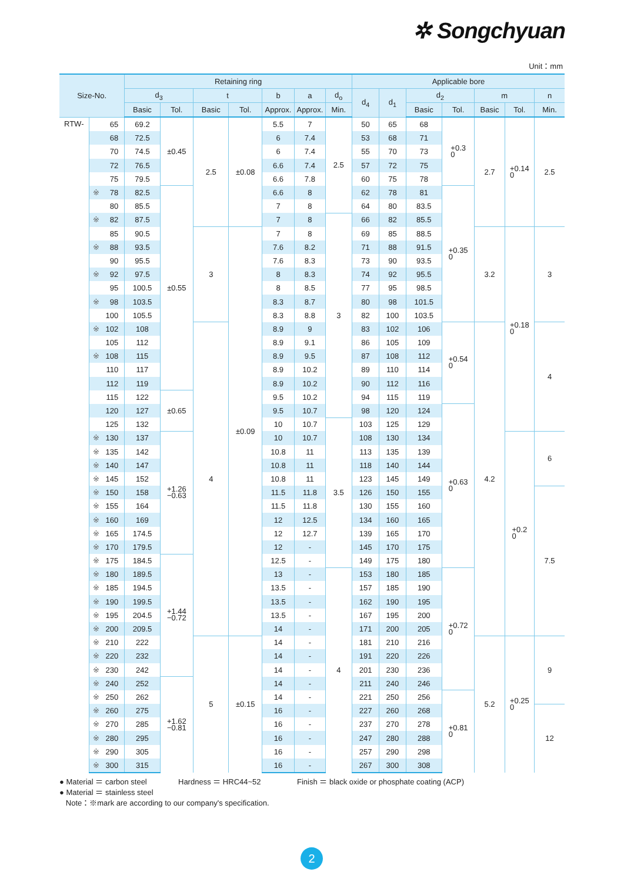✲ Songchyuan
Unit：mm
| Size-No. | | Retaining ring | | | | | | | Applicable bore | | | | | | |
| --- | --- | --- | --- | --- | --- | --- | --- | --- | --- | --- | --- | --- | --- | --- | --- |
| | | d<sub>3</sub> | | t | | b | a | d<sub>o</sub> | d<sub>4</sub> | d<sub>1</sub> | d<sub>2</sub> | | m | | n |
| | | Basic | Tol. | Basic | Tol. | Approx. | Approx. | Min. | | | Basic | Tol. | Basic | Tol. | Min. |
| RTW- | 65 | 69.2 | ±0.45 | 2.5 | ±0.08 | 5.5 | 7 | 2.5 | 50 | 65 | 68 | +0.3 0 | 2.7 | +0.14 0 | 2.5 |
| | 68 | 72.5 | | | | 6 | 7.4 | | 53 | 68 | 71 | | | | |
| | 70 | 74.5 | | | | 6 | 7.4 | | 55 | 70 | 73 | | | | |
| | 72 | 76.5 | | | | 6.6 | 7.4 | | 57 | 72 | 75 | | | | |
| | 75 | 79.5 | | | | 6.6 | 7.8 | | 60 | 75 | 78 | | | | |
| | ※ 78 | 82.5 | ±0.55 | | | 6.6 | 8 | | 62 | 78 | 81 | +0.35 0 | | | |
| | 80 | 85.5 | | | | 7 | 8 | | 64 | 80 | 83.5 | | | | |
| | ※ 82 | 87.5 | | | | 7 | 8 | 3 | 66 | 82 | 85.5 | | | | |
| | 85 | 90.5 | | 3 | ±0.09 | 7 | 8 | | 69 | 85 | 88.5 | | 3.2 | +0.18 0 | 3 |
| | ※ 88 | 93.5 | | | | 7.6 | 8.2 | | 71 | 88 | 91.5 | | | | |
| | 90 | 95.5 | | | | 7.6 | 8.3 | | 73 | 90 | 93.5 | | | | |
| | ※ 92 | 97.5 | | | | 8 | 8.3 | | 74 | 92 | 95.5 | | | | |
| | 95 | 100.5 | | | | 8 | 8.5 | | 77 | 95 | 98.5 | | | | |
| | ※ 98 | 103.5 | | | | 8.3 | 8.7 | | 80 | 98 | 101.5 | | | | |
| | 100 | 105.5 | | | | 8.3 | 8.8 | | 82 | 100 | 103.5 | | | | |
| | ※ 102 | 108 | | 4 | | 8.9 | 9 | | 83 | 102 | 106 | +0.54 0 | 4.2 | | 4 |
| | 105 | 112 | | | | 8.9 | 9.1 | | 86 | 105 | 109 | | | | |
| | ※ 108 | 115 | | | | 8.9 | 9.5 | | 87 | 108 | 112 | | | | |
| | 110 | 117 | | | | 8.9 | 10.2 | | 89 | 110 | 114 | | | | |
| | 112 | 119 | | | | 8.9 | 10.2 | | 90 | 112 | 116 | | | | |
| | 115 | 122 | ±0.65 | | | 9.5 | 10.2 | | 94 | 115 | 119 | | | | |
| | 120 | 127 | | | | 9.5 | 10.7 | | 98 | 120 | 124 | +0.63 0 | | | |
| | 125 | 132 | | | | 10 | 10.7 | 3.5 | 103 | 125 | 129 | | | | |
| | ※ 130 | 137 | +1.26 −0.63 | | | 10 | 10.7 | | 108 | 130 | 134 | | | +0.2 0 | 6 |
| | ※ 135 | 142 | | | | 10.8 | 11 | | 113 | 135 | 139 | | | | |
| | ※ 140 | 147 | | | | 10.8 | 11 | | 118 | 140 | 144 | | | | |
| | ※ 145 | 152 | | | | 10.8 | 11 | | 123 | 145 | 149 | | | | |
| | ※ 150 | 158 | | | | 11.5 | 11.8 | | 126 | 150 | 155 | | | | 7.5 |
| | ※ 155 | 164 | | | | 11.5 | 11.8 | | 130 | 155 | 160 | | | | |
| | ※ 160 | 169 | | | | 12 | 12.5 | | 134 | 160 | 165 | | | | |
| | ※ 165 | 174.5 | | | | 12 | 12.7 | | 139 | 165 | 170 | | | | |
| | ※ 170 | 179.5 | | | | 12 | - | | 145 | 170 | 175 | | | | |
| | ※ 175 | 184.5 | +1.44 −0.72 | | | 12.5 | - | | 149 | 175 | 180 | | | | |
| | ※ 180 | 189.5 | | | | 13 | - | 4 | 153 | 180 | 185 | +0.72 0 | | | |
| | ※ 185 | 194.5 | | | | 13.5 | - | | 157 | 185 | 190 | | | | |
| | ※ 190 | 199.5 | | | | 13.5 | - | | 162 | 190 | 195 | | | | |
| | ※ 195 | 204.5 | | | | 13.5 | - | | 167 | 195 | 200 | | | | |
| | ※ 200 | 209.5 | | | | 14 | - | | 171 | 200 | 205 | | | | |
| | ※ 210 | 222 | | 5 | ±0.15 | 14 | - | | 181 | 210 | 216 | | 5.2 | +0.25 0 | 9 |
| | ※ 220 | 232 | | | | 14 | - | | 191 | 220 | 226 | | | | |
| | ※ 230 | 242 | | | | 14 | - | | 201 | 230 | 236 | | | | |
| | ※ 240 | 252 | +1.62 −0.81 | | | 14 | - | | 211 | 240 | 246 | | | | |
| | ※ 250 | 262 | | | | 14 | - | | 221 | 250 | 256 | +0.81 0 | | | |
| | ※ 260 | 275 | | | | 16 | - | | 227 | 260 | 268 | | | | 12 |
| | ※ 270 | 285 | | | | 16 | - | | 237 | 270 | 278 | | | | |
| | ※ 280 | 295 | | | | 16 | - | | 247 | 280 | 288 | | | | |
| | ※ 290 | 305 | | | | 16 | - | | 257 | 290 | 298 | | | | |
| | ※ 300 | 315 | | | | 16 | - | | 267 | 300 | 308 | | | | |
● Material ＝ carbon steel Hardness ＝ HRC44~52 Finish ＝ black oxide or phosphate coating (ACP)
● Material ＝ stainless steel
Note：※mark are according to our company's specification.
2